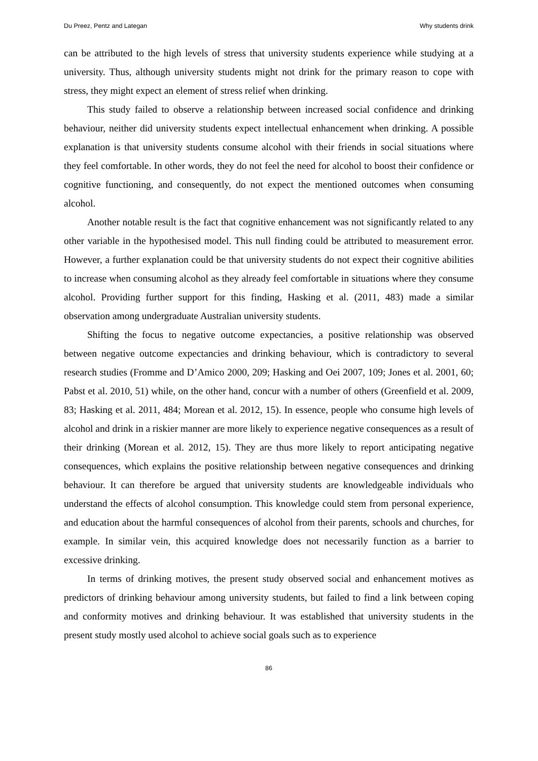Du Preez, Pentz and Lategan Why students drink
can be attributed to the high levels of stress that university students experience while studying at a university. Thus, although university students might not drink for the primary reason to cope with stress, they might expect an element of stress relief when drinking.
This study failed to observe a relationship between increased social confidence and drinking behaviour, neither did university students expect intellectual enhancement when drinking. A possible explanation is that university students consume alcohol with their friends in social situations where they feel comfortable. In other words, they do not feel the need for alcohol to boost their confidence or cognitive functioning, and consequently, do not expect the mentioned outcomes when consuming alcohol.
Another notable result is the fact that cognitive enhancement was not significantly related to any other variable in the hypothesised model. This null finding could be attributed to measurement error. However, a further explanation could be that university students do not expect their cognitive abilities to increase when consuming alcohol as they already feel comfortable in situations where they consume alcohol. Providing further support for this finding, Hasking et al. (2011, 483) made a similar observation among undergraduate Australian university students.
Shifting the focus to negative outcome expectancies, a positive relationship was observed between negative outcome expectancies and drinking behaviour, which is contradictory to several research studies (Fromme and D’Amico 2000, 209; Hasking and Oei 2007, 109; Jones et al. 2001, 60; Pabst et al. 2010, 51) while, on the other hand, concur with a number of others (Greenfield et al. 2009, 83; Hasking et al. 2011, 484; Morean et al. 2012, 15). In essence, people who consume high levels of alcohol and drink in a riskier manner are more likely to experience negative consequences as a result of their drinking (Morean et al. 2012, 15). They are thus more likely to report anticipating negative consequences, which explains the positive relationship between negative consequences and drinking behaviour. It can therefore be argued that university students are knowledgeable individuals who understand the effects of alcohol consumption. This knowledge could stem from personal experience, and education about the harmful consequences of alcohol from their parents, schools and churches, for example. In similar vein, this acquired knowledge does not necessarily function as a barrier to excessive drinking.
In terms of drinking motives, the present study observed social and enhancement motives as predictors of drinking behaviour among university students, but failed to find a link between coping and conformity motives and drinking behaviour. It was established that university students in the present study mostly used alcohol to achieve social goals such as to experience
86